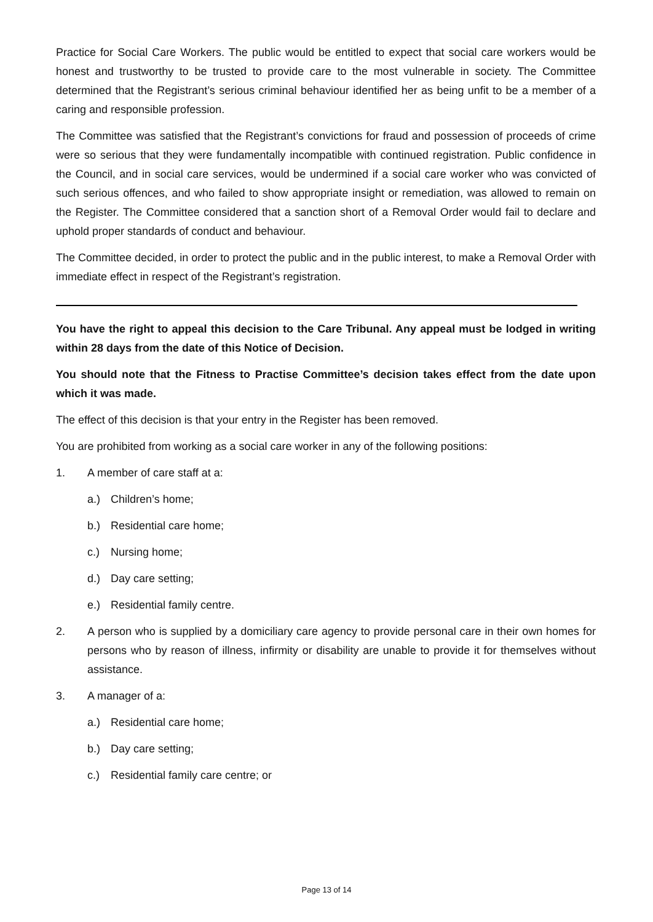Practice for Social Care Workers. The public would be entitled to expect that social care workers would be honest and trustworthy to be trusted to provide care to the most vulnerable in society. The Committee determined that the Registrant’s serious criminal behaviour identified her as being unfit to be a member of a caring and responsible profession.
The Committee was satisfied that the Registrant’s convictions for fraud and possession of proceeds of crime were so serious that they were fundamentally incompatible with continued registration. Public confidence in the Council, and in social care services, would be undermined if a social care worker who was convicted of such serious offences, and who failed to show appropriate insight or remediation, was allowed to remain on the Register. The Committee considered that a sanction short of a Removal Order would fail to declare and uphold proper standards of conduct and behaviour.
The Committee decided, in order to protect the public and in the public interest, to make a Removal Order with immediate effect in respect of the Registrant’s registration.
You have the right to appeal this decision to the Care Tribunal. Any appeal must be lodged in writing within 28 days from the date of this Notice of Decision.
You should note that the Fitness to Practise Committee’s decision takes effect from the date upon which it was made.
The effect of this decision is that your entry in the Register has been removed.
You are prohibited from working as a social care worker in any of the following positions:
1. A member of care staff at a:
a.) Children’s home;
b.) Residential care home;
c.) Nursing home;
d.) Day care setting;
e.) Residential family centre.
2. A person who is supplied by a domiciliary care agency to provide personal care in their own homes for persons who by reason of illness, infirmity or disability are unable to provide it for themselves without assistance.
3. A manager of a:
a.) Residential care home;
b.) Day care setting;
c.) Residential family care centre; or
Page 13 of 14